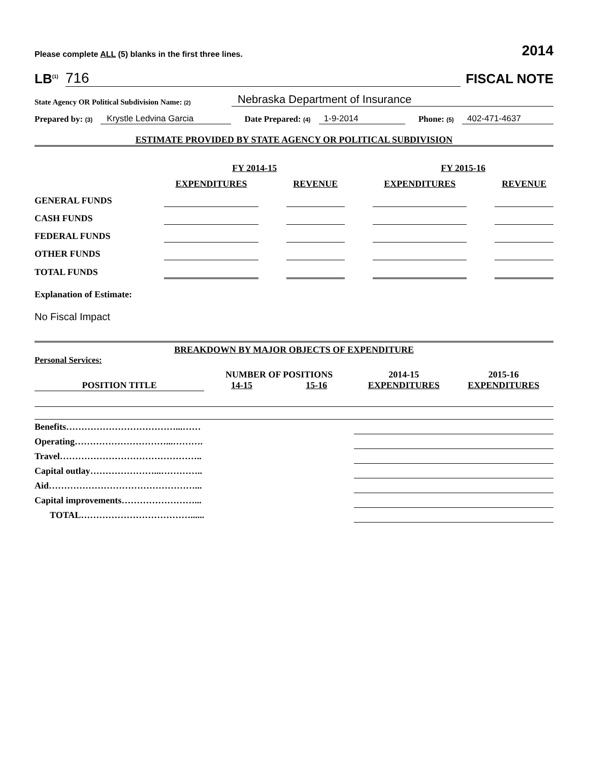Please complete ALL (5) blanks in the first three lines. 2014
LB<sup>(1)</sup> 716 FISCAL NOTE
State Agency OR Political Subdivision Name: (2) Nebraska Department of Insurance
Prepared by: (3) Krystle Ledvina Garcia Date Prepared: (4) 1-9-2014 Phone: (5) 402-471-4637
ESTIMATE PROVIDED BY STATE AGENCY OR POLITICAL SUBDIVISION
| | FY 2014-15 | | FY 2015-16 | |
| --- | --- | --- | --- | --- |
| | EXPENDITURES | REVENUE | EXPENDITURES | REVENUE |
| GENERAL FUNDS | | | | |
| CASH FUNDS | | | | |
| FEDERAL FUNDS | | | | |
| OTHER FUNDS | | | | |
| TOTAL FUNDS | | | | |
Explanation of Estimate:
No Fiscal Impact
BREAKDOWN BY MAJOR OBJECTS OF EXPENDITURE
Personal Services:
| | NUMBER OF POSITIONS | | 2014-15 | 2015-16 |
| --- | --- | --- | --- | --- |
| POSITION TITLE | 14-15 | 15-16 | EXPENDITURES | EXPENDITURES |
| Benefits………………………………...…… | | | | |
| Operating…………………………...………. | | | | |
| Travel……………………………………….. | | | | |
| Capital outlay…………………...………….. | | | | |
| Aid…………………………………………... | | | | |
| Capital improvements……………………... | | | | |
| TOTAL………………………………...... | | | | |